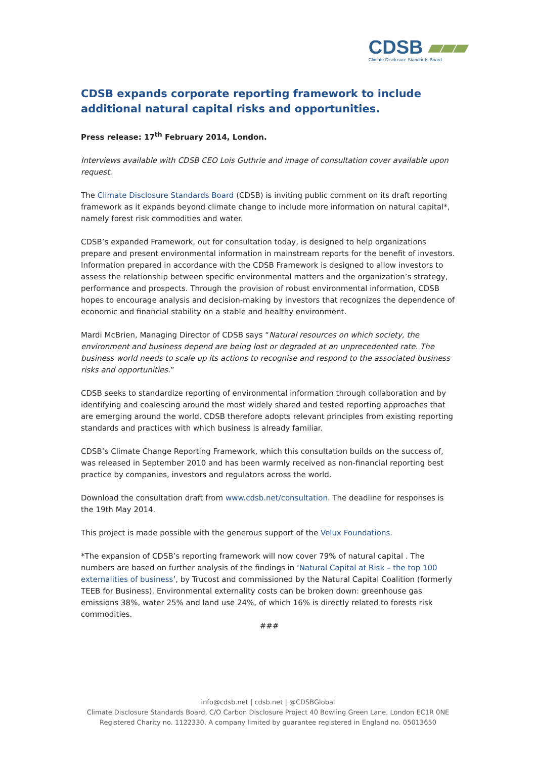CDSB ▰▰▰
Climate Disclosure Standards Board
CDSB expands corporate reporting framework to include additional natural capital risks and opportunities.
Press release: 17<sup>th</sup> February 2014, London.
Interviews available with CDSB CEO Lois Guthrie and image of consultation cover available upon request.
The Climate Disclosure Standards Board (CDSB) is inviting public comment on its draft reporting framework as it expands beyond climate change to include more information on natural capital*, namely forest risk commodities and water.
CDSB’s expanded Framework, out for consultation today, is designed to help organizations prepare and present environmental information in mainstream reports for the benefit of investors. Information prepared in accordance with the CDSB Framework is designed to allow investors to assess the relationship between specific environmental matters and the organization’s strategy, performance and prospects. Through the provision of robust environmental information, CDSB hopes to encourage analysis and decision-making by investors that recognizes the dependence of economic and financial stability on a stable and healthy environment.
Mardi McBrien, Managing Director of CDSB says “Natural resources on which society, the environment and business depend are being lost or degraded at an unprecedented rate. The business world needs to scale up its actions to recognise and respond to the associated business risks and opportunities.”
CDSB seeks to standardize reporting of environmental information through collaboration and by identifying and coalescing around the most widely shared and tested reporting approaches that are emerging around the world. CDSB therefore adopts relevant principles from existing reporting standards and practices with which business is already familiar.
CDSB’s Climate Change Reporting Framework, which this consultation builds on the success of, was released in September 2010 and has been warmly received as non-financial reporting best practice by companies, investors and regulators across the world.
Download the consultation draft from www.cdsb.net/consultation. The deadline for responses is the 19th May 2014.
This project is made possible with the generous support of the Velux Foundations.
*The expansion of CDSB’s reporting framework will now cover 79% of natural capital . The numbers are based on further analysis of the findings in ‘Natural Capital at Risk – the top 100 externalities of business’, by Trucost and commissioned by the Natural Capital Coalition (formerly TEEB for Business). Environmental externality costs can be broken down: greenhouse gas emissions 38%, water 25% and land use 24%, of which 16% is directly related to forests risk commodities.
###
info@cdsb.net | cdsb.net | @CDSBGlobal
Climate Disclosure Standards Board, C/O Carbon Disclosure Project 40 Bowling Green Lane, London EC1R 0NE
Registered Charity no. 1122330. A company limited by guarantee registered in England no. 05013650